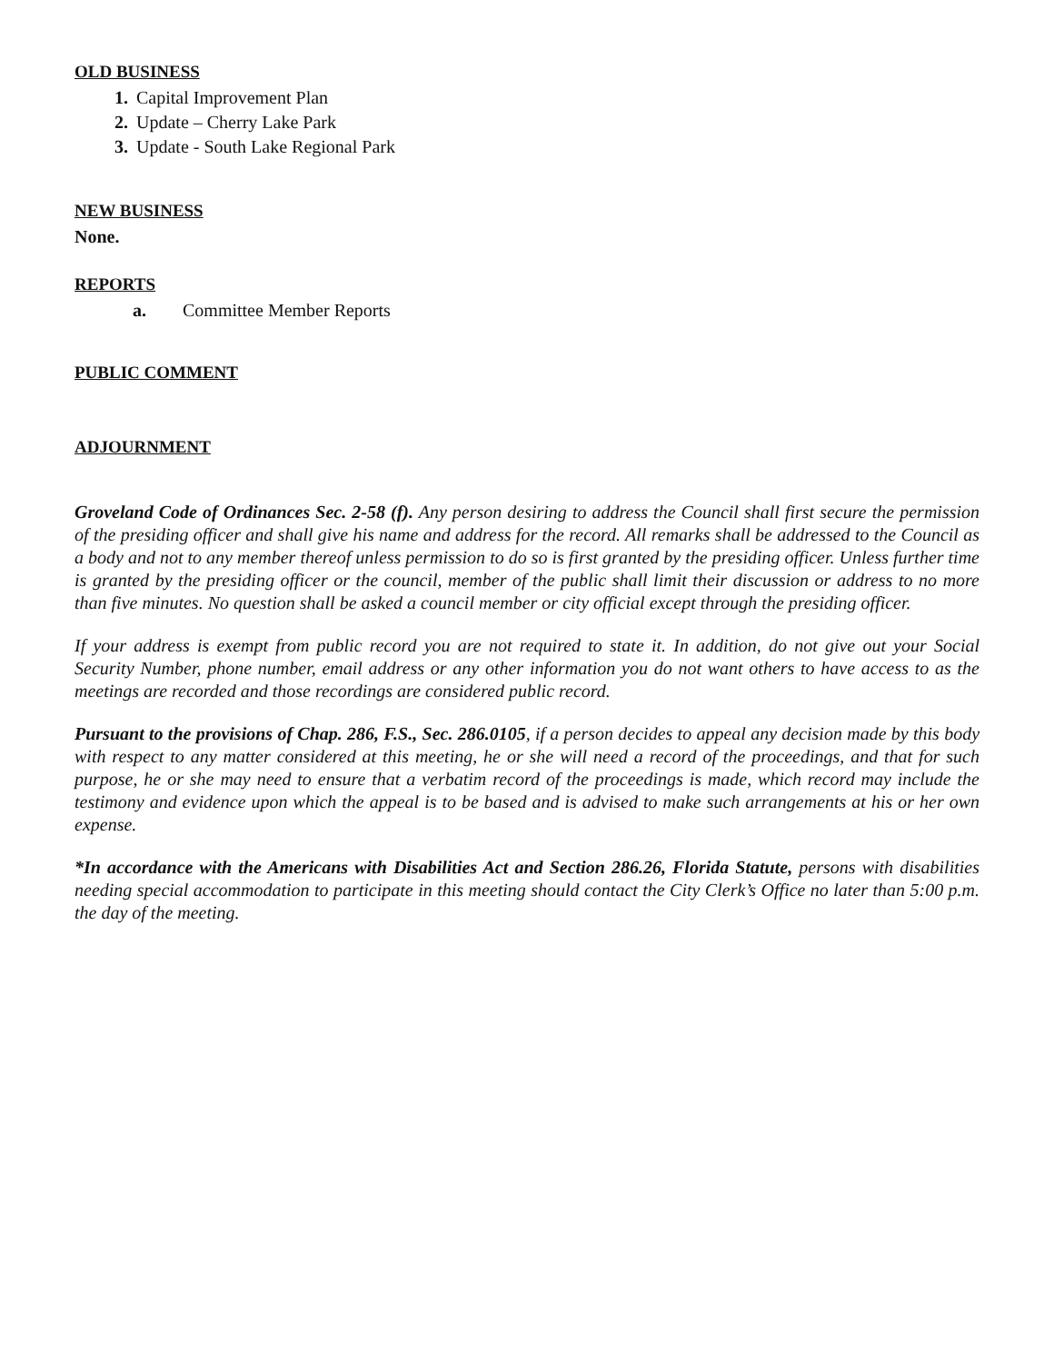OLD BUSINESS
Capital Improvement Plan
Update – Cherry Lake Park
Update - South Lake Regional Park
NEW BUSINESS
None.
REPORTS
a. Committee Member Reports
PUBLIC COMMENT
ADJOURNMENT
Groveland Code of Ordinances Sec. 2-58 (f). Any person desiring to address the Council shall first secure the permission of the presiding officer and shall give his name and address for the record. All remarks shall be addressed to the Council as a body and not to any member thereof unless permission to do so is first granted by the presiding officer. Unless further time is granted by the presiding officer or the council, member of the public shall limit their discussion or address to no more than five minutes. No question shall be asked a council member or city official except through the presiding officer.
If your address is exempt from public record you are not required to state it. In addition, do not give out your Social Security Number, phone number, email address or any other information you do not want others to have access to as the meetings are recorded and those recordings are considered public record.
Pursuant to the provisions of Chap. 286, F.S., Sec. 286.0105, if a person decides to appeal any decision made by this body with respect to any matter considered at this meeting, he or she will need a record of the proceedings, and that for such purpose, he or she may need to ensure that a verbatim record of the proceedings is made, which record may include the testimony and evidence upon which the appeal is to be based and is advised to make such arrangements at his or her own expense.
*In accordance with the Americans with Disabilities Act and Section 286.26, Florida Statute, persons with disabilities needing special accommodation to participate in this meeting should contact the City Clerk’s Office no later than 5:00 p.m. the day of the meeting.